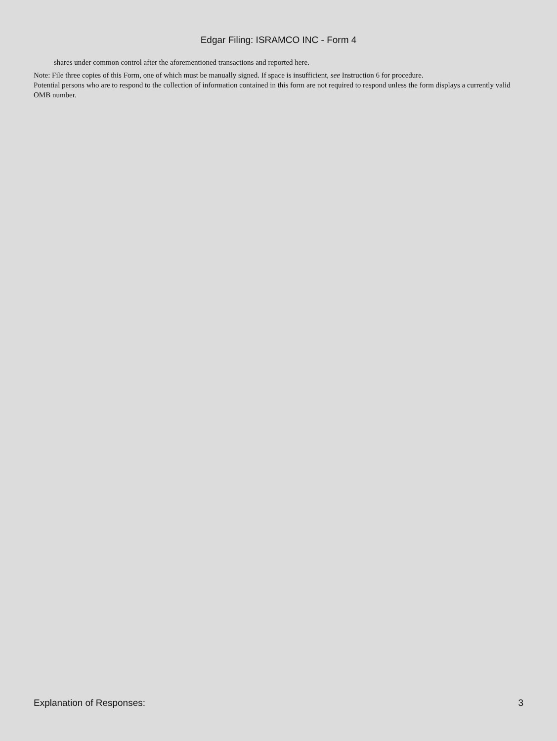Edgar Filing: ISRAMCO INC - Form 4
shares under common control after the aforementioned transactions and reported here.
Note: File three copies of this Form, one of which must be manually signed. If space is insufficient, see Instruction 6 for procedure.
Potential persons who are to respond to the collection of information contained in this form are not required to respond unless the form displays a currently valid OMB number.
Explanation of Responses: 3